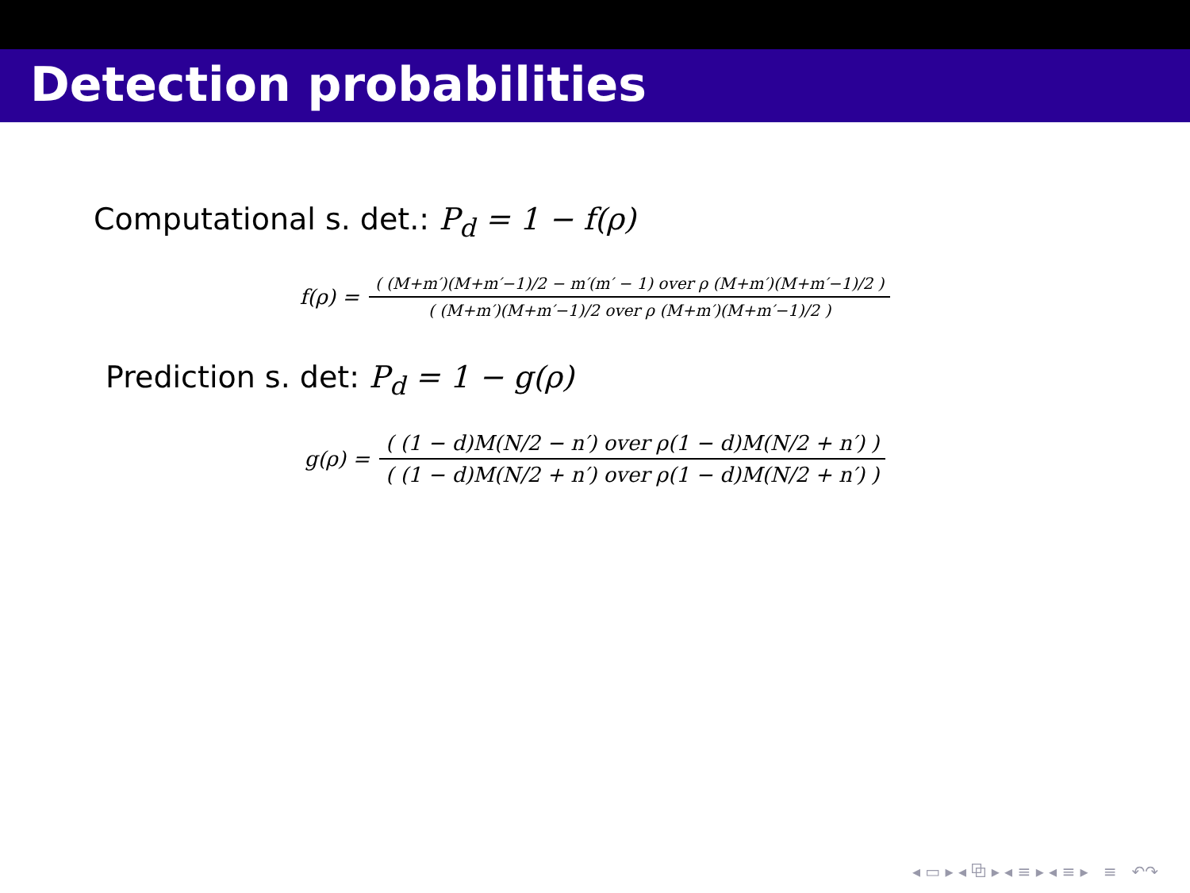Detection probabilities
Computational s. det.: P<sub>d</sub> = 1 − f(ρ)
f(ρ) =
( (M+m′)(M+m′−1)/2 − m′(m′ − 1) over ρ (M+m′)(M+m′−1)/2 )
( (M+m′)(M+m′−1)/2 over ρ (M+m′)(M+m′−1)/2 )
Prediction s. det: P<sub>d</sub> = 1 − g(ρ)
g(ρ) =
( (1 − d)M(N/2 − n′) over ρ(1 − d)M(N/2 + n′) )
( (1 − d)M(N/2 + n′) over ρ(1 − d)M(N/2 + n′) )
◂ ▭ ▸ ◂ ⧉ ▸ ◂ ≡ ▸ ◂ ≡ ▸ ≡ ↶↷